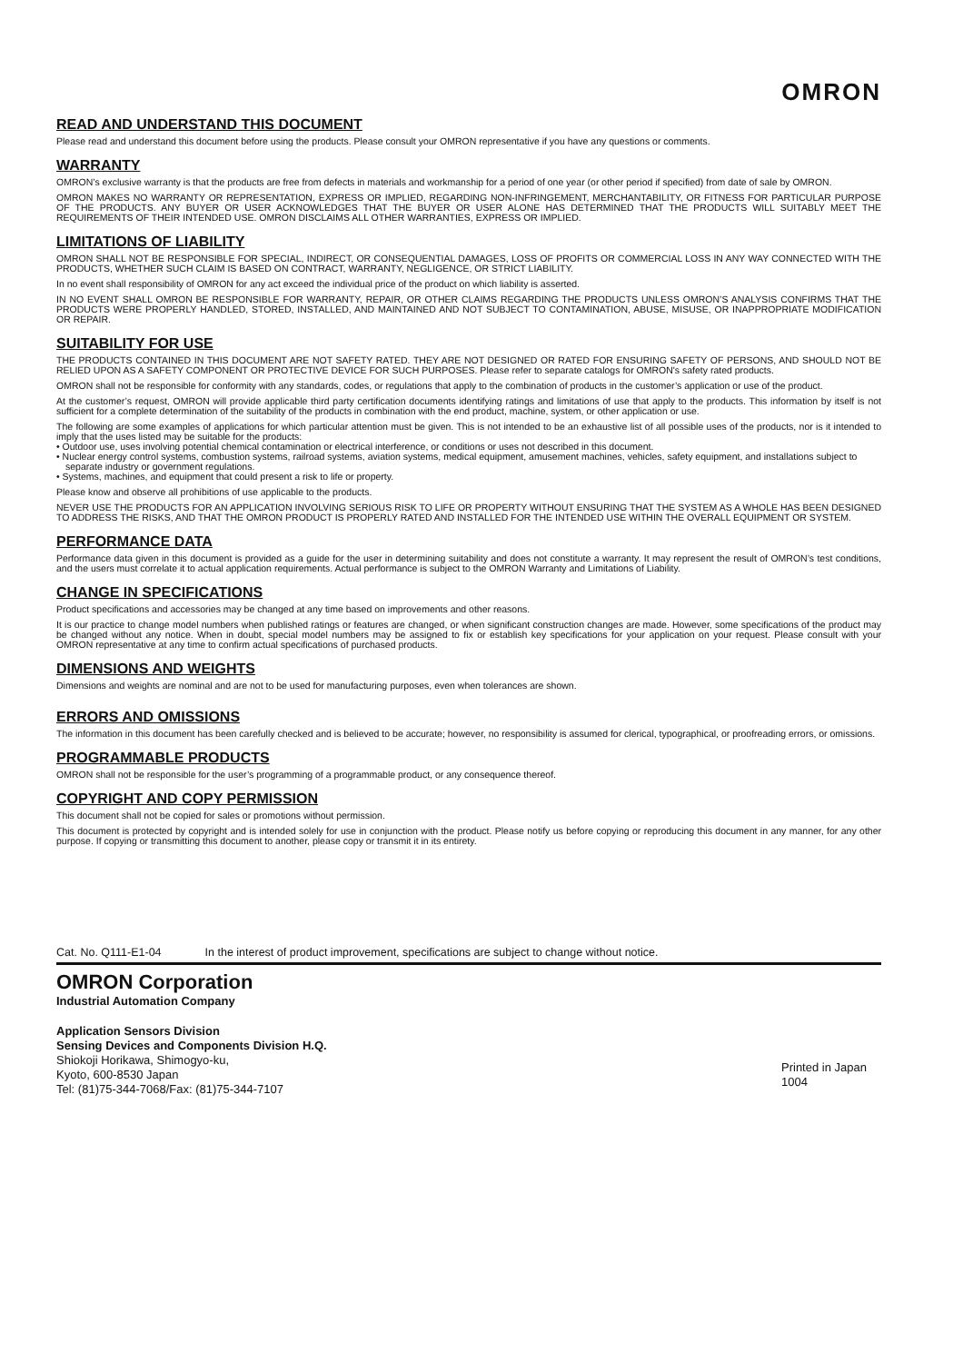OMRON
READ AND UNDERSTAND THIS DOCUMENT
Please read and understand this document before using the products. Please consult your OMRON representative if you have any questions or comments.
WARRANTY
OMRON’s exclusive warranty is that the products are free from defects in materials and workmanship for a period of one year (or other period if specified) from date of sale by OMRON.
OMRON MAKES NO WARRANTY OR REPRESENTATION, EXPRESS OR IMPLIED, REGARDING NON-INFRINGEMENT, MERCHANTABILITY, OR FITNESS FOR PARTICULAR PURPOSE OF THE PRODUCTS. ANY BUYER OR USER ACKNOWLEDGES THAT THE BUYER OR USER ALONE HAS DETERMINED THAT THE PRODUCTS WILL SUITABLY MEET THE REQUIREMENTS OF THEIR INTENDED USE. OMRON DISCLAIMS ALL OTHER WARRANTIES, EXPRESS OR IMPLIED.
LIMITATIONS OF LIABILITY
OMRON SHALL NOT BE RESPONSIBLE FOR SPECIAL, INDIRECT, OR CONSEQUENTIAL DAMAGES, LOSS OF PROFITS OR COMMERCIAL LOSS IN ANY WAY CONNECTED WITH THE PRODUCTS, WHETHER SUCH CLAIM IS BASED ON CONTRACT, WARRANTY, NEGLIGENCE, OR STRICT LIABILITY.
In no event shall responsibility of OMRON for any act exceed the individual price of the product on which liability is asserted.
IN NO EVENT SHALL OMRON BE RESPONSIBLE FOR WARRANTY, REPAIR, OR OTHER CLAIMS REGARDING THE PRODUCTS UNLESS OMRON’S ANALYSIS CONFIRMS THAT THE PRODUCTS WERE PROPERLY HANDLED, STORED, INSTALLED, AND MAINTAINED AND NOT SUBJECT TO CONTAMINATION, ABUSE, MISUSE, OR INAPPROPRIATE MODIFICATION OR REPAIR.
SUITABILITY FOR USE
THE PRODUCTS CONTAINED IN THIS DOCUMENT ARE NOT SAFETY RATED. THEY ARE NOT DESIGNED OR RATED FOR ENSURING SAFETY OF PERSONS, AND SHOULD NOT BE RELIED UPON AS A SAFETY COMPONENT OR PROTECTIVE DEVICE FOR SUCH PURPOSES. Please refer to separate catalogs for OMRON's safety rated products.
OMRON shall not be responsible for conformity with any standards, codes, or regulations that apply to the combination of products in the customer’s application or use of the product.
At the customer’s request, OMRON will provide applicable third party certification documents identifying ratings and limitations of use that apply to the products. This information by itself is not sufficient for a complete determination of the suitability of the products in combination with the end product, machine, system, or other application or use.
The following are some examples of applications for which particular attention must be given. This is not intended to be an exhaustive list of all possible uses of the products, nor is it intended to imply that the uses listed may be suitable for the products:
• Outdoor use, uses involving potential chemical contamination or electrical interference, or conditions or uses not described in this document.
• Nuclear energy control systems, combustion systems, railroad systems, aviation systems, medical equipment, amusement machines, vehicles, safety equipment, and installations subject to separate industry or government regulations.
• Systems, machines, and equipment that could present a risk to life or property.
Please know and observe all prohibitions of use applicable to the products.
NEVER USE THE PRODUCTS FOR AN APPLICATION INVOLVING SERIOUS RISK TO LIFE OR PROPERTY WITHOUT ENSURING THAT THE SYSTEM AS A WHOLE HAS BEEN DESIGNED TO ADDRESS THE RISKS, AND THAT THE OMRON PRODUCT IS PROPERLY RATED AND INSTALLED FOR THE INTENDED USE WITHIN THE OVERALL EQUIPMENT OR SYSTEM.
PERFORMANCE DATA
Performance data given in this document is provided as a guide for the user in determining suitability and does not constitute a warranty. It may represent the result of OMRON’s test conditions, and the users must correlate it to actual application requirements. Actual performance is subject to the OMRON Warranty and Limitations of Liability.
CHANGE IN SPECIFICATIONS
Product specifications and accessories may be changed at any time based on improvements and other reasons.
It is our practice to change model numbers when published ratings or features are changed, or when significant construction changes are made. However, some specifications of the product may be changed without any notice. When in doubt, special model numbers may be assigned to fix or establish key specifications for your application on your request. Please consult with your OMRON representative at any time to confirm actual specifications of purchased products.
DIMENSIONS AND WEIGHTS
Dimensions and weights are nominal and are not to be used for manufacturing purposes, even when tolerances are shown.
ERRORS AND OMISSIONS
The information in this document has been carefully checked and is believed to be accurate; however, no responsibility is assumed for clerical, typographical, or proofreading errors, or omissions.
PROGRAMMABLE PRODUCTS
OMRON shall not be responsible for the user’s programming of a programmable product, or any consequence thereof.
COPYRIGHT AND COPY PERMISSION
This document shall not be copied for sales or promotions without permission.
This document is protected by copyright and is intended solely for use in conjunction with the product. Please notify us before copying or reproducing this document in any manner, for any other purpose. If copying or transmitting this document to another, please copy or transmit it in its entirety.
Cat. No. Q111-E1-04 In the interest of product improvement, specifications are subject to change without notice.
OMRON Corporation
Industrial Automation Company
Application Sensors Division
Sensing Devices and Components Division H.Q.
Shiokoji Horikawa, Shimogyo-ku,
Kyoto, 600-8530 Japan
Tel: (81)75-344-7068/Fax: (81)75-344-7107
Printed in Japan
1004